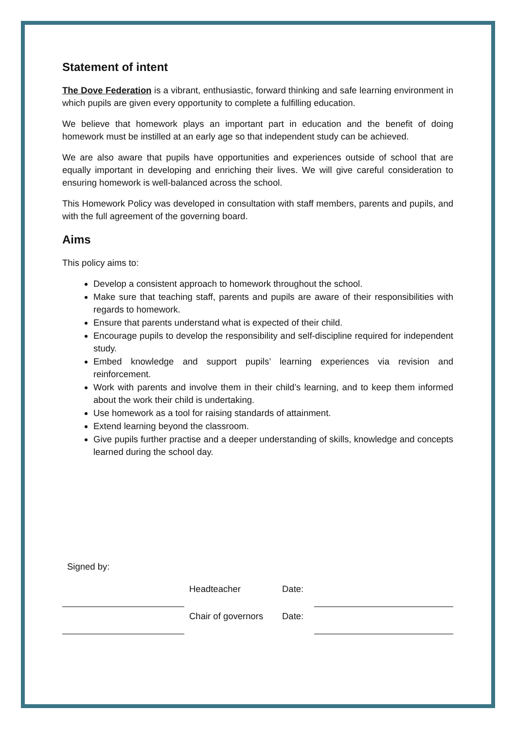Statement of intent
The Dove Federation is a vibrant, enthusiastic, forward thinking and safe learning environment in which pupils are given every opportunity to complete a fulfilling education.
We believe that homework plays an important part in education and the benefit of doing homework must be instilled at an early age so that independent study can be achieved.
We are also aware that pupils have opportunities and experiences outside of school that are equally important in developing and enriching their lives. We will give careful consideration to ensuring homework is well-balanced across the school.
This Homework Policy was developed in consultation with staff members, parents and pupils, and with the full agreement of the governing board.
Aims
This policy aims to:
Develop a consistent approach to homework throughout the school.
Make sure that teaching staff, parents and pupils are aware of their responsibilities with regards to homework.
Ensure that parents understand what is expected of their child.
Encourage pupils to develop the responsibility and self-discipline required for independent study.
Embed knowledge and support pupils’ learning experiences via revision and reinforcement.
Work with parents and involve them in their child’s learning, and to keep them informed about the work their child is undertaking.
Use homework as a tool for raising standards of attainment.
Extend learning beyond the classroom.
Give pupils further practise and a deeper understanding of skills, knowledge and concepts learned during the school day.
Signed by:
Headteacher
Date:
Chair of governors
Date: